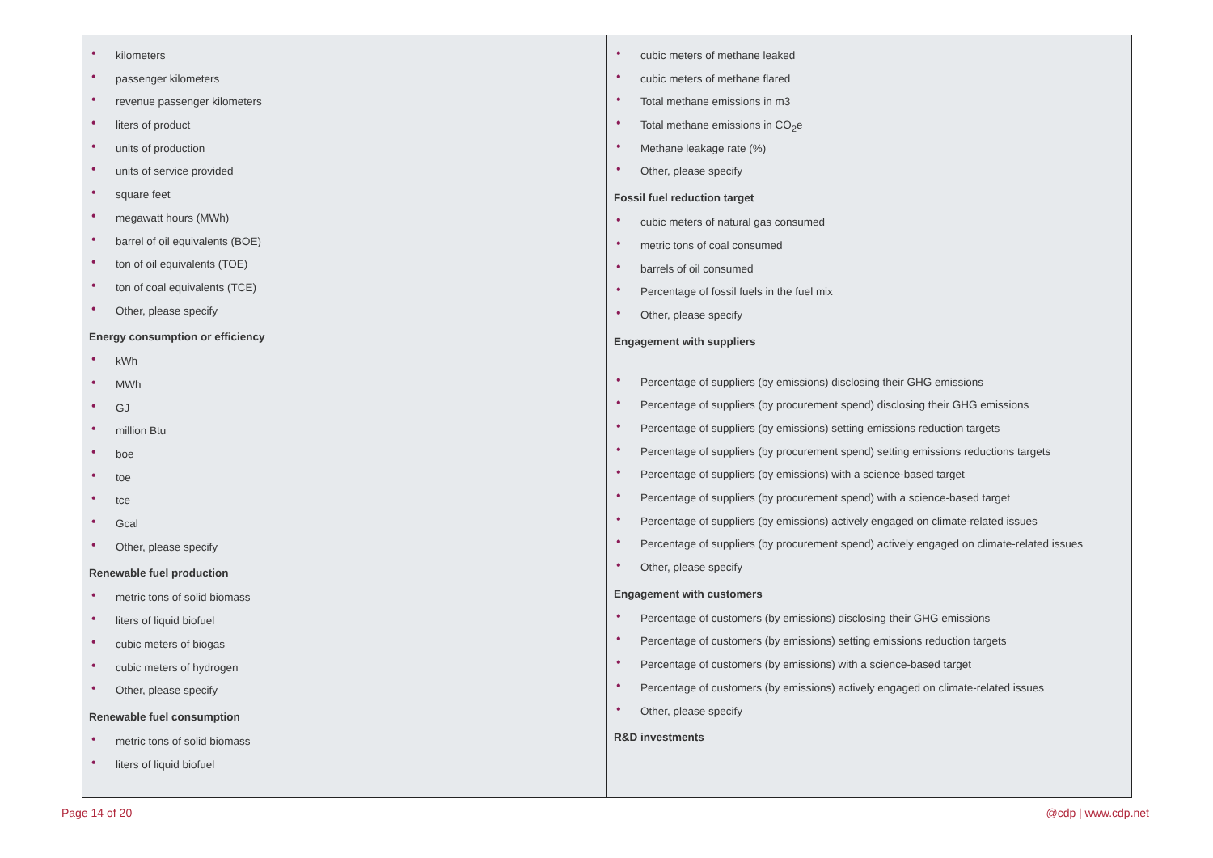| • kilometers • passenger kilometers • revenue passenger kilometers • liters of product • units of production • units of service provided • square feet • megawatt hours (MWh) • barrel of oil equivalents (BOE) • ton of oil equivalents (TOE) • ton of coal equivalents (TCE) • Other, please specify Energy consumption or efficiency • kWh • MWh • GJ • million Btu • boe • toe • tce • Gcal • Other, please specify Renewable fuel production • metric tons of solid biomass • liters of liquid biofuel • cubic meters of biogas • cubic meters of hydrogen • Other, please specify Renewable fuel consumption • metric tons of solid biomass • liters of liquid biofuel | • cubic meters of methane leaked • cubic meters of methane flared • Total methane emissions in m3 • Total methane emissions in CO<sub>2</sub>e • Methane leakage rate (%) • Other, please specify Fossil fuel reduction target • cubic meters of natural gas consumed • metric tons of coal consumed • barrels of oil consumed • Percentage of fossil fuels in the fuel mix • Other, please specify Engagement with suppliers • Percentage of suppliers (by emissions) disclosing their GHG emissions • Percentage of suppliers (by procurement spend) disclosing their GHG emissions • Percentage of suppliers (by emissions) setting emissions reduction targets • Percentage of suppliers (by procurement spend) setting emissions reductions targets • Percentage of suppliers (by emissions) with a science-based target • Percentage of suppliers (by procurement spend) with a science-based target • Percentage of suppliers (by emissions) actively engaged on climate-related issues • Percentage of suppliers (by procurement spend) actively engaged on climate-related issues • Other, please specify Engagement with customers • Percentage of customers (by emissions) disclosing their GHG emissions • Percentage of customers (by emissions) setting emissions reduction targets • Percentage of customers (by emissions) with a science-based target • Percentage of customers (by emissions) actively engaged on climate-related issues • Other, please specify R&D investments |
Page 14 of 20 @cdp | www.cdp.net